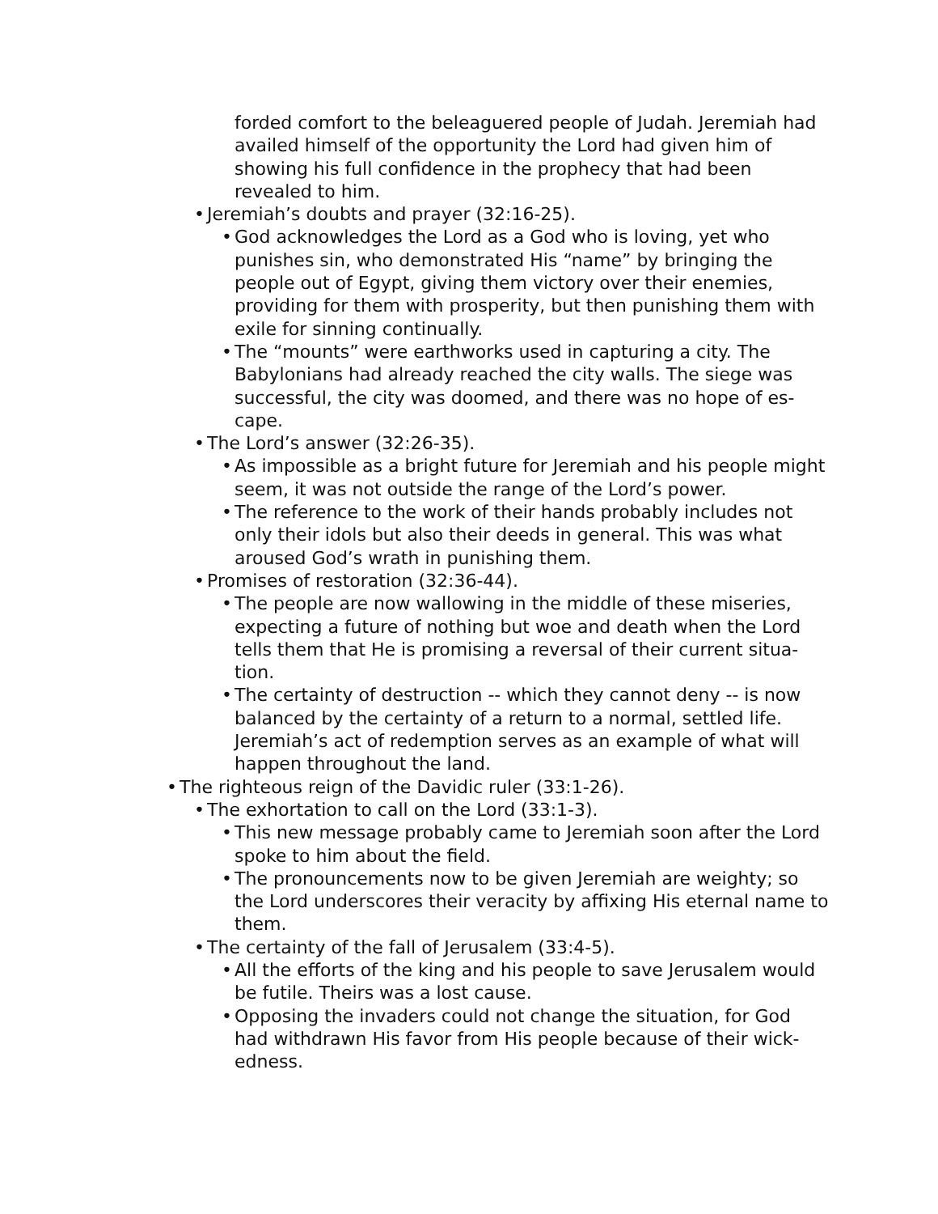forded comfort to the beleaguered people of Judah. Jeremiah had availed himself of the opportunity the Lord had given him of showing his full confidence in the prophecy that had been revealed to him.
• Jeremiah’s doubts and prayer (32:16-25).
• God acknowledges the Lord as a God who is loving, yet who punishes sin, who demonstrated His “name” by bringing the people out of Egypt, giving them victory over their enemies, providing for them with prosperity, but then punishing them with exile for sinning continually.
• The “mounts” were earthworks used in capturing a city. The Babylonians had already reached the city walls. The siege was successful, the city was doomed, and there was no hope of es-cape.
• The Lord’s answer (32:26-35).
• As impossible as a bright future for Jeremiah and his people might seem, it was not outside the range of the Lord’s power.
• The reference to the work of their hands probably includes not only their idols but also their deeds in general. This was what aroused God’s wrath in punishing them.
• Promises of restoration (32:36-44).
• The people are now wallowing in the middle of these miseries, expecting a future of nothing but woe and death when the Lord tells them that He is promising a reversal of their current situa-tion.
• The certainty of destruction -- which they cannot deny -- is now balanced by the certainty of a return to a normal, settled life. Jeremiah’s act of redemption serves as an example of what will happen throughout the land.
• The righteous reign of the Davidic ruler (33:1-26).
• The exhortation to call on the Lord (33:1-3).
• This new message probably came to Jeremiah soon after the Lord spoke to him about the field.
• The pronouncements now to be given Jeremiah are weighty; so the Lord underscores their veracity by affixing His eternal name to them.
• The certainty of the fall of Jerusalem (33:4-5).
• All the efforts of the king and his people to save Jerusalem would be futile. Theirs was a lost cause.
• Opposing the invaders could not change the situation, for God had withdrawn His favor from His people because of their wick-edness.